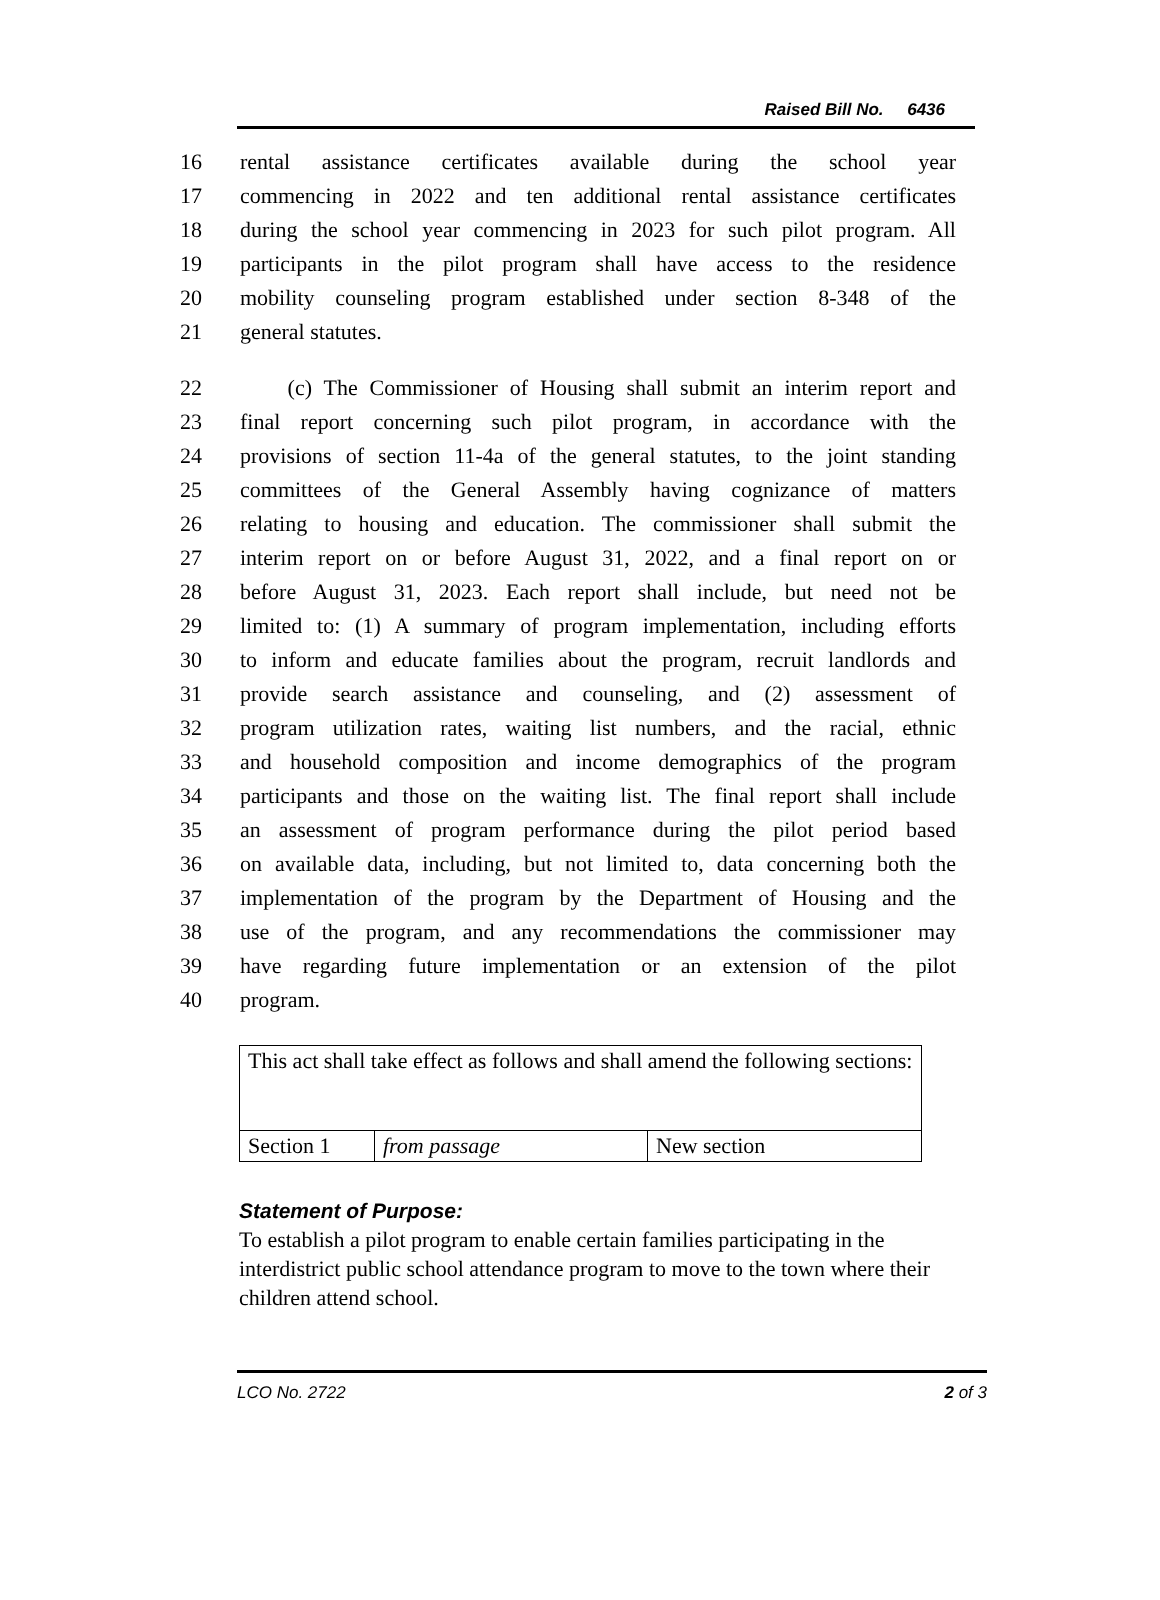Raised Bill No. 6436
16 rental assistance certificates available during the school year
17 commencing in 2022 and ten additional rental assistance certificates
18 during the school year commencing in 2023 for such pilot program. All
19 participants in the pilot program shall have access to the residence
20 mobility counseling program established under section 8-348 of the
21 general statutes.
22 (c) The Commissioner of Housing shall submit an interim report and
23 final report concerning such pilot program, in accordance with the
24 provisions of section 11-4a of the general statutes, to the joint standing
25 committees of the General Assembly having cognizance of matters
26 relating to housing and education. The commissioner shall submit the
27 interim report on or before August 31, 2022, and a final report on or
28 before August 31, 2023. Each report shall include, but need not be
29 limited to: (1) A summary of program implementation, including efforts
30 to inform and educate families about the program, recruit landlords and
31 provide search assistance and counseling, and (2) assessment of
32 program utilization rates, waiting list numbers, and the racial, ethnic
33 and household composition and income demographics of the program
34 participants and those on the waiting list. The final report shall include
35 an assessment of program performance during the pilot period based
36 on available data, including, but not limited to, data concerning both the
37 implementation of the program by the Department of Housing and the
38 use of the program, and any recommendations the commissioner may
39 have regarding future implementation or an extension of the pilot
40 program.
| This act shall take effect as follows and shall amend the following sections: | | |
| Section 1 | from passage | New section |
Statement of Purpose:
To establish a pilot program to enable certain families participating in the interdistrict public school attendance program to move to the town where their children attend school.
LCO No. 2722 2 of 3